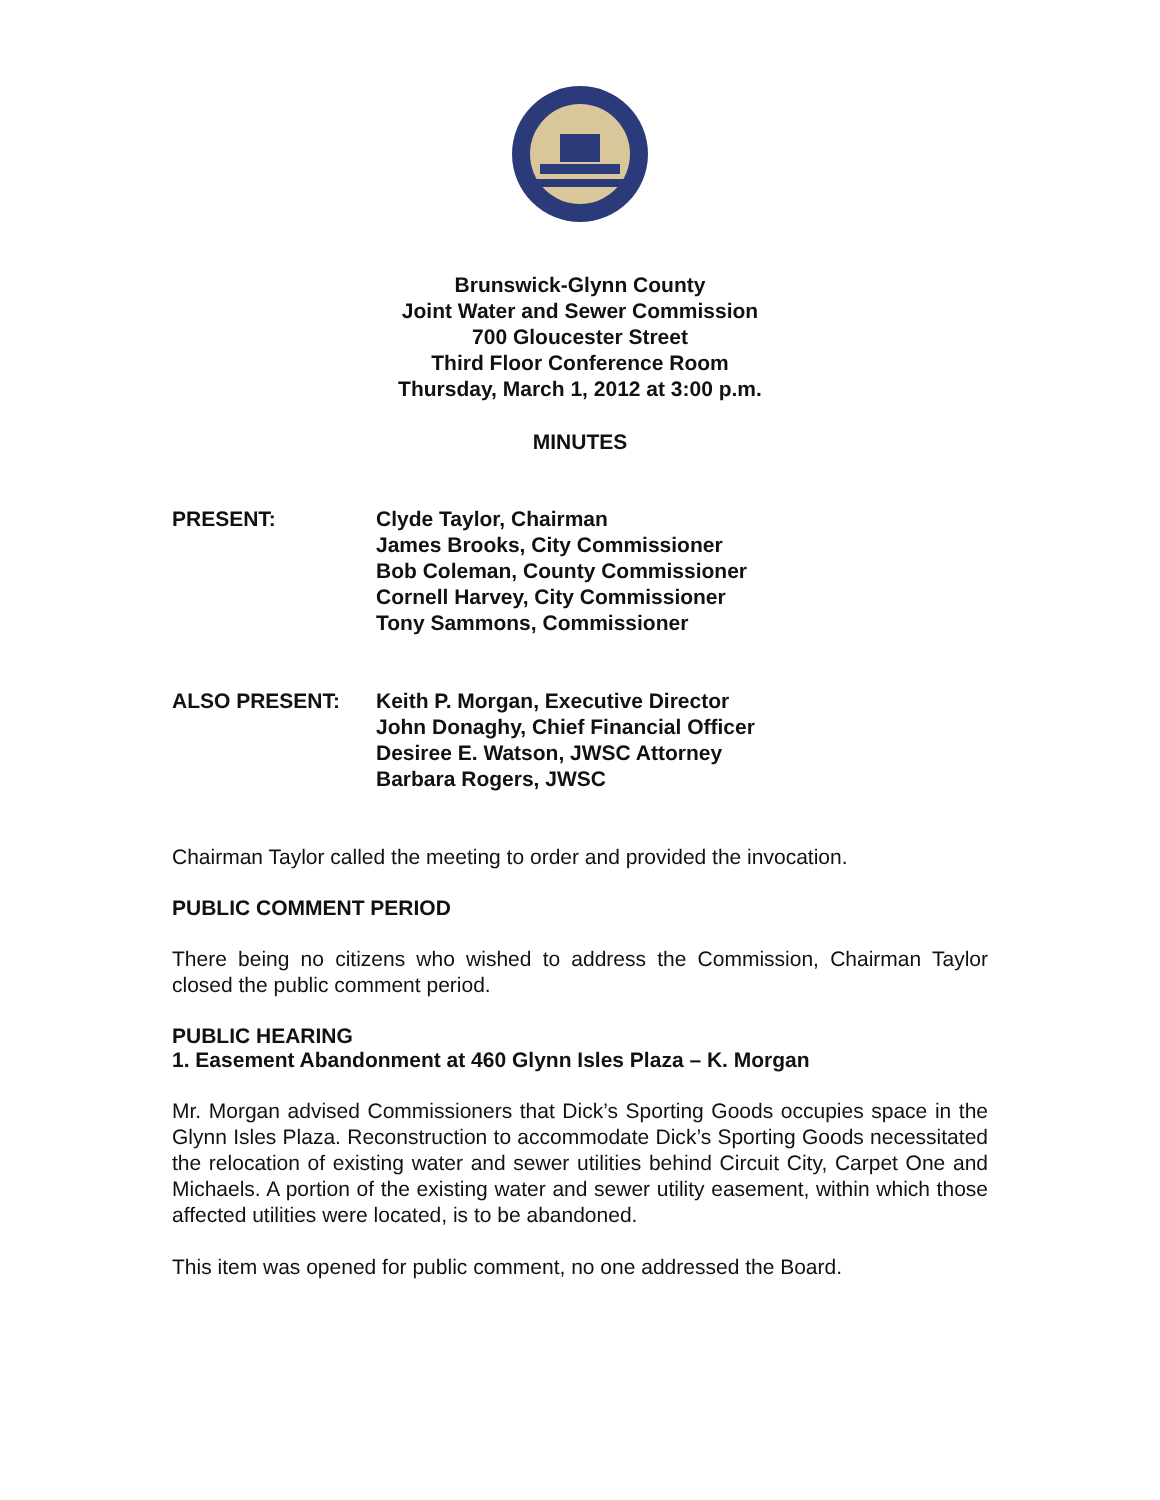Brunswick-Glynn County
Joint Water and Sewer Commission
700 Gloucester Street
Third Floor Conference Room
Thursday, March 1, 2012 at 3:00 p.m.
MINUTES
PRESENT: Clyde Taylor, Chairman
James Brooks, City Commissioner
Bob Coleman, County Commissioner
Cornell Harvey, City Commissioner
Tony Sammons, Commissioner
ALSO PRESENT: Keith P. Morgan, Executive Director
John Donaghy, Chief Financial Officer
Desiree E. Watson, JWSC Attorney
Barbara Rogers, JWSC
Chairman Taylor called the meeting to order and provided the invocation.
PUBLIC COMMENT PERIOD
There being no citizens who wished to address the Commission, Chairman Taylor closed the public comment period.
PUBLIC HEARING
1. Easement Abandonment at 460 Glynn Isles Plaza – K. Morgan
Mr. Morgan advised Commissioners that Dick’s Sporting Goods occupies space in the Glynn Isles Plaza. Reconstruction to accommodate Dick’s Sporting Goods necessitated the relocation of existing water and sewer utilities behind Circuit City, Carpet One and Michaels. A portion of the existing water and sewer utility easement, within which those affected utilities were located, is to be abandoned.
This item was opened for public comment, no one addressed the Board.